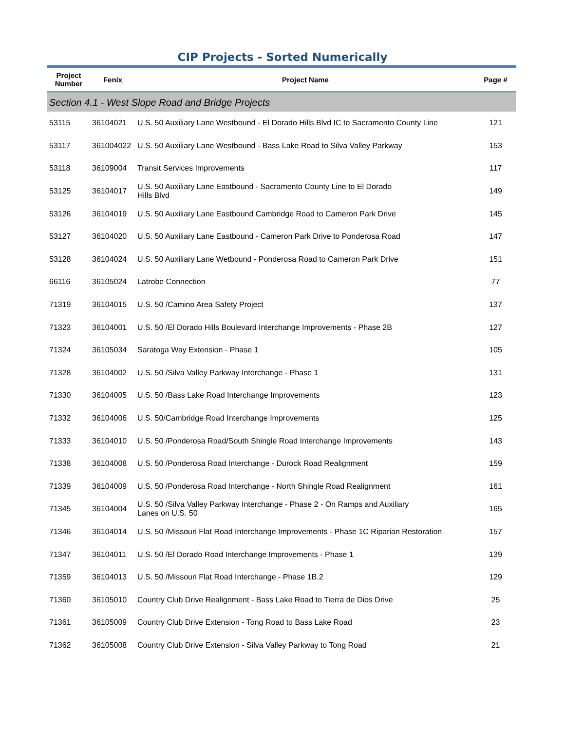CIP Projects - Sorted Numerically
| Project Number | Fenix | Project Name | Page # |
| --- | --- | --- | --- |
| Section 4.1 - West Slope Road and Bridge Projects | | | |
| 53115 | 36104021 | U.S. 50 Auxiliary Lane Westbound - El Dorado Hills Blvd IC to Sacramento County Line | 121 |
| 53117 | 361004022 | U.S. 50 Auxiliary Lane Westbound - Bass Lake Road to Silva Valley Parkway | 153 |
| 53118 | 36109004 | Transit Services Improvements | 117 |
| 53125 | 36104017 | U.S. 50 Auxiliary Lane Eastbound - Sacramento County Line to El Dorado Hills Blvd | 149 |
| 53126 | 36104019 | U.S. 50 Auxiliary Lane Eastbound Cambridge Road to Cameron Park Drive | 145 |
| 53127 | 36104020 | U.S. 50 Auxiliary Lane Eastbound - Cameron Park Drive to Ponderosa Road | 147 |
| 53128 | 36104024 | U.S. 50 Auxiliary Lane Wetbound - Ponderosa Road to Cameron Park Drive | 151 |
| 66116 | 36105024 | Latrobe Connection | 77 |
| 71319 | 36104015 | U.S. 50 /Camino Area Safety Project | 137 |
| 71323 | 36104001 | U.S. 50 /El Dorado Hills Boulevard Interchange Improvements - Phase 2B | 127 |
| 71324 | 36105034 | Saratoga Way Extension - Phase 1 | 105 |
| 71328 | 36104002 | U.S. 50 /Silva Valley Parkway Interchange - Phase 1 | 131 |
| 71330 | 36104005 | U.S. 50 /Bass Lake Road Interchange Improvements | 123 |
| 71332 | 36104006 | U.S. 50/Cambridge Road Interchange Improvements | 125 |
| 71333 | 36104010 | U.S. 50 /Ponderosa Road/South Shingle Road Interchange Improvements | 143 |
| 71338 | 36104008 | U.S. 50 /Ponderosa Road Interchange - Durock Road Realignment | 159 |
| 71339 | 36104009 | U.S. 50 /Ponderosa Road Interchange - North Shingle Road Realignment | 161 |
| 71345 | 36104004 | U.S. 50 /Silva Valley Parkway Interchange - Phase 2 - On Ramps and Auxiliary Lanes on U.S. 50 | 165 |
| 71346 | 36104014 | U.S. 50 /Missouri Flat Road Interchange Improvements - Phase 1C Riparian Restoration | 157 |
| 71347 | 36104011 | U.S. 50 /El Dorado Road Interchange Improvements - Phase 1 | 139 |
| 71359 | 36104013 | U.S. 50 /Missouri Flat Road Interchange - Phase 1B.2 | 129 |
| 71360 | 36105010 | Country Club Drive Realignment - Bass Lake Road to Tierra de Dios Drive | 25 |
| 71361 | 36105009 | Country Club Drive Extension - Tong Road to Bass Lake Road | 23 |
| 71362 | 36105008 | Country Club Drive Extension - Silva Valley Parkway to Tong Road | 21 |